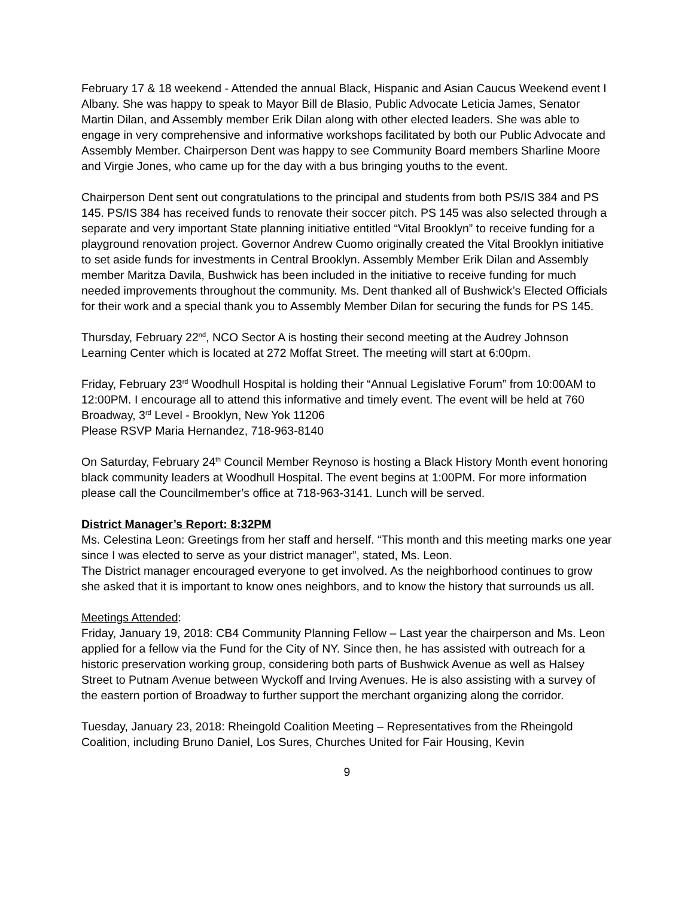February 17 & 18 weekend - Attended the annual Black, Hispanic and Asian Caucus Weekend event I Albany. She was happy to speak to Mayor Bill de Blasio, Public Advocate Leticia James, Senator Martin Dilan, and Assembly member Erik Dilan along with other elected leaders. She was able to engage in very comprehensive and informative workshops facilitated by both our Public Advocate and Assembly Member. Chairperson Dent was happy to see Community Board members Sharline Moore and Virgie Jones, who came up for the day with a bus bringing youths to the event.
Chairperson Dent sent out congratulations to the principal and students from both PS/IS 384 and PS 145. PS/IS 384 has received funds to renovate their soccer pitch. PS 145 was also selected through a separate and very important State planning initiative entitled “Vital Brooklyn” to receive funding for a playground renovation project. Governor Andrew Cuomo originally created the Vital Brooklyn initiative to set aside funds for investments in Central Brooklyn. Assembly Member Erik Dilan and Assembly member Maritza Davila, Bushwick has been included in the initiative to receive funding for much needed improvements throughout the community. Ms. Dent thanked all of Bushwick’s Elected Officials for their work and a special thank you to Assembly Member Dilan for securing the funds for PS 145.
Thursday, February 22<sup>nd</sup>, NCO Sector A is hosting their second meeting at the Audrey Johnson Learning Center which is located at 272 Moffat Street. The meeting will start at 6:00pm.
Friday, February 23<sup>rd</sup> Woodhull Hospital is holding their “Annual Legislative Forum” from 10:00AM to 12:00PM. I encourage all to attend this informative and timely event. The event will be held at 760 Broadway, 3<sup>rd</sup> Level - Brooklyn, New Yok 11206
Please RSVP Maria Hernandez, 718-963-8140
On Saturday, February 24<sup>th</sup> Council Member Reynoso is hosting a Black History Month event honoring black community leaders at Woodhull Hospital. The event begins at 1:00PM. For more information please call the Councilmember’s office at 718-963-3141. Lunch will be served.
District Manager’s Report: 8:32PM
Ms. Celestina Leon: Greetings from her staff and herself. “This month and this meeting marks one year since I was elected to serve as your district manager”, stated, Ms. Leon.
The District manager encouraged everyone to get involved. As the neighborhood continues to grow she asked that it is important to know ones neighbors, and to know the history that surrounds us all.
Meetings Attended:
Friday, January 19, 2018: CB4 Community Planning Fellow – Last year the chairperson and Ms. Leon applied for a fellow via the Fund for the City of NY. Since then, he has assisted with outreach for a historic preservation working group, considering both parts of Bushwick Avenue as well as Halsey Street to Putnam Avenue between Wyckoff and Irving Avenues. He is also assisting with a survey of the eastern portion of Broadway to further support the merchant organizing along the corridor.
Tuesday, January 23, 2018: Rheingold Coalition Meeting – Representatives from the Rheingold Coalition, including Bruno Daniel, Los Sures, Churches United for Fair Housing, Kevin
9